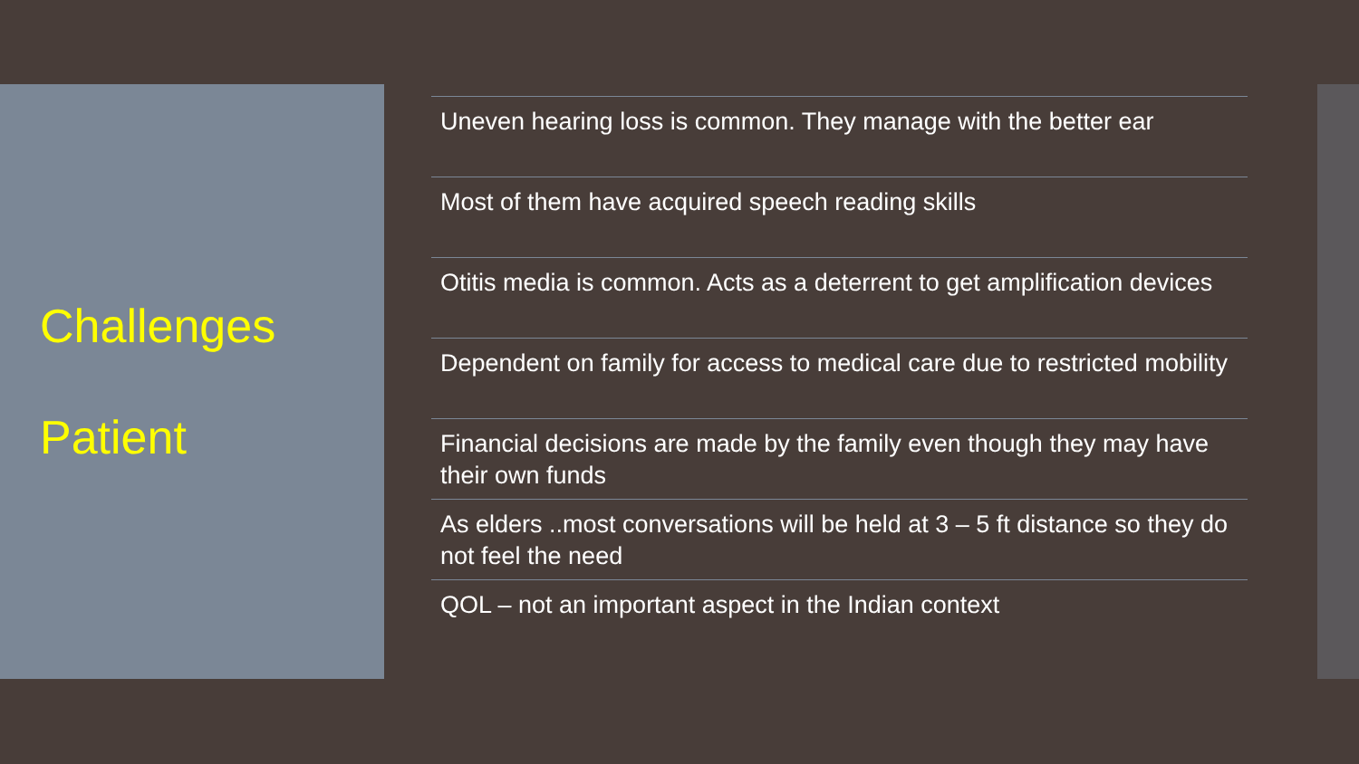Challenges
Patient
Uneven hearing loss is common. They manage with the better ear
Most of them have acquired speech reading skills
Otitis media is common. Acts as a deterrent to get amplification devices
Dependent on family for access to medical care due to restricted mobility
Financial decisions are made by the family even though they may have their own funds
As elders ..most conversations will be held at 3 – 5 ft distance so they do not feel the need
QOL – not an important aspect in the Indian context